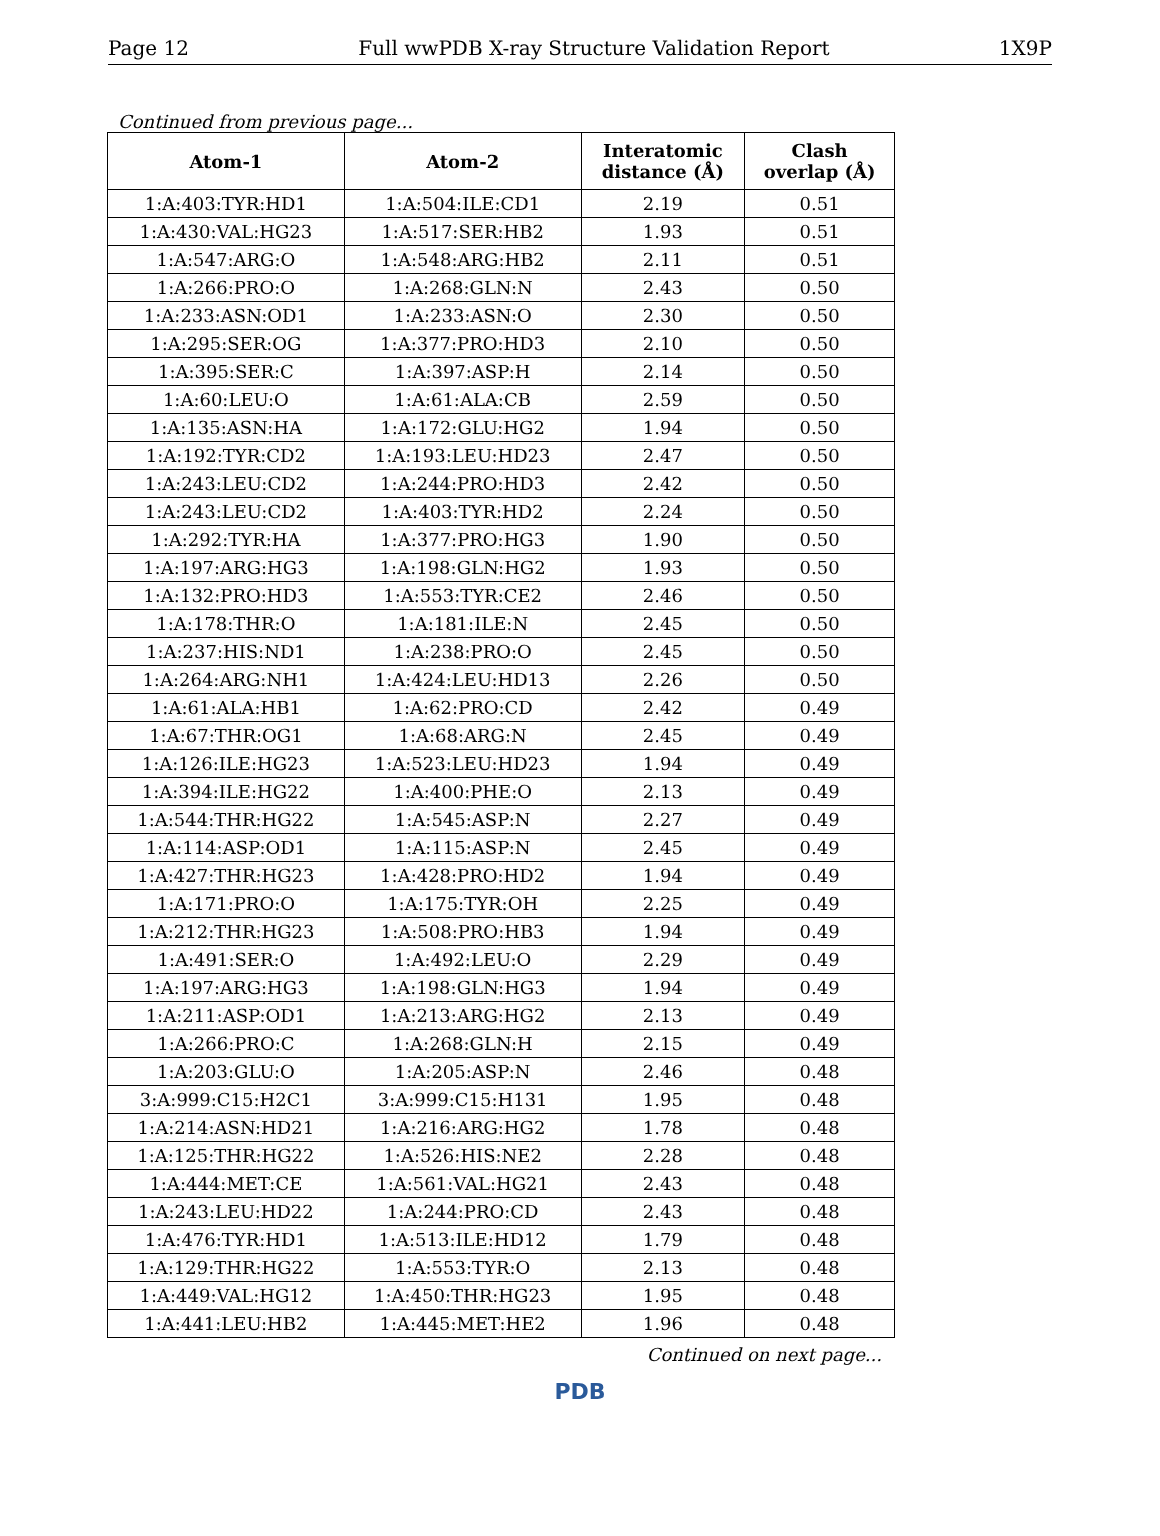Page 12 Full wwPDB X-ray Structure Validation Report 1X9P
Continued from previous page...
| Atom-1 | Atom-2 | Interatomic distance (Å) | Clash overlap (Å) |
| --- | --- | --- | --- |
| 1:A:403:TYR:HD1 | 1:A:504:ILE:CD1 | 2.19 | 0.51 |
| 1:A:430:VAL:HG23 | 1:A:517:SER:HB2 | 1.93 | 0.51 |
| 1:A:547:ARG:O | 1:A:548:ARG:HB2 | 2.11 | 0.51 |
| 1:A:266:PRO:O | 1:A:268:GLN:N | 2.43 | 0.50 |
| 1:A:233:ASN:OD1 | 1:A:233:ASN:O | 2.30 | 0.50 |
| 1:A:295:SER:OG | 1:A:377:PRO:HD3 | 2.10 | 0.50 |
| 1:A:395:SER:C | 1:A:397:ASP:H | 2.14 | 0.50 |
| 1:A:60:LEU:O | 1:A:61:ALA:CB | 2.59 | 0.50 |
| 1:A:135:ASN:HA | 1:A:172:GLU:HG2 | 1.94 | 0.50 |
| 1:A:192:TYR:CD2 | 1:A:193:LEU:HD23 | 2.47 | 0.50 |
| 1:A:243:LEU:CD2 | 1:A:244:PRO:HD3 | 2.42 | 0.50 |
| 1:A:243:LEU:CD2 | 1:A:403:TYR:HD2 | 2.24 | 0.50 |
| 1:A:292:TYR:HA | 1:A:377:PRO:HG3 | 1.90 | 0.50 |
| 1:A:197:ARG:HG3 | 1:A:198:GLN:HG2 | 1.93 | 0.50 |
| 1:A:132:PRO:HD3 | 1:A:553:TYR:CE2 | 2.46 | 0.50 |
| 1:A:178:THR:O | 1:A:181:ILE:N | 2.45 | 0.50 |
| 1:A:237:HIS:ND1 | 1:A:238:PRO:O | 2.45 | 0.50 |
| 1:A:264:ARG:NH1 | 1:A:424:LEU:HD13 | 2.26 | 0.50 |
| 1:A:61:ALA:HB1 | 1:A:62:PRO:CD | 2.42 | 0.49 |
| 1:A:67:THR:OG1 | 1:A:68:ARG:N | 2.45 | 0.49 |
| 1:A:126:ILE:HG23 | 1:A:523:LEU:HD23 | 1.94 | 0.49 |
| 1:A:394:ILE:HG22 | 1:A:400:PHE:O | 2.13 | 0.49 |
| 1:A:544:THR:HG22 | 1:A:545:ASP:N | 2.27 | 0.49 |
| 1:A:114:ASP:OD1 | 1:A:115:ASP:N | 2.45 | 0.49 |
| 1:A:427:THR:HG23 | 1:A:428:PRO:HD2 | 1.94 | 0.49 |
| 1:A:171:PRO:O | 1:A:175:TYR:OH | 2.25 | 0.49 |
| 1:A:212:THR:HG23 | 1:A:508:PRO:HB3 | 1.94 | 0.49 |
| 1:A:491:SER:O | 1:A:492:LEU:O | 2.29 | 0.49 |
| 1:A:197:ARG:HG3 | 1:A:198:GLN:HG3 | 1.94 | 0.49 |
| 1:A:211:ASP:OD1 | 1:A:213:ARG:HG2 | 2.13 | 0.49 |
| 1:A:266:PRO:C | 1:A:268:GLN:H | 2.15 | 0.49 |
| 1:A:203:GLU:O | 1:A:205:ASP:N | 2.46 | 0.48 |
| 3:A:999:C15:H2C1 | 3:A:999:C15:H131 | 1.95 | 0.48 |
| 1:A:214:ASN:HD21 | 1:A:216:ARG:HG2 | 1.78 | 0.48 |
| 1:A:125:THR:HG22 | 1:A:526:HIS:NE2 | 2.28 | 0.48 |
| 1:A:444:MET:CE | 1:A:561:VAL:HG21 | 2.43 | 0.48 |
| 1:A:243:LEU:HD22 | 1:A:244:PRO:CD | 2.43 | 0.48 |
| 1:A:476:TYR:HD1 | 1:A:513:ILE:HD12 | 1.79 | 0.48 |
| 1:A:129:THR:HG22 | 1:A:553:TYR:O | 2.13 | 0.48 |
| 1:A:449:VAL:HG12 | 1:A:450:THR:HG23 | 1.95 | 0.48 |
| 1:A:441:LEU:HB2 | 1:A:445:MET:HE2 | 1.96 | 0.48 |
Continued on next page...
PDB